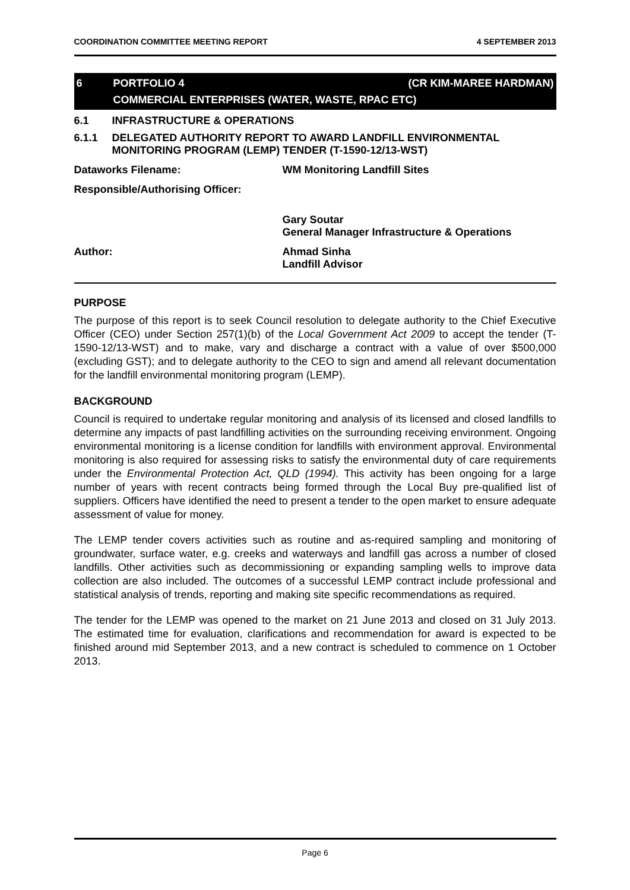COORDINATION COMMITTEE MEETING REPORT 4 SEPTEMBER 2013
6 PORTFOLIO 4 (CR KIM-MAREE HARDMAN)
COMMERCIAL ENTERPRISES (WATER, WASTE, RPAC ETC)
6.1 INFRASTRUCTURE & OPERATIONS
6.1.1 DELEGATED AUTHORITY REPORT TO AWARD LANDFILL ENVIRONMENTAL MONITORING PROGRAM (LEMP) TENDER (T-1590-12/13-WST)
Dataworks Filename: WM Monitoring Landfill Sites
Responsible/Authorising Officer: ​
Gary Soutar
General Manager Infrastructure & Operations
Author: Ahmad Sinha
Landfill Advisor
PURPOSE
The purpose of this report is to seek Council resolution to delegate authority to the Chief Executive Officer (CEO) under Section 257(1)(b) of the Local Government Act 2009 to accept the tender (T-1590-12/13-WST) and to make, vary and discharge a contract with a value of over $500,000 (excluding GST); and to delegate authority to the CEO to sign and amend all relevant documentation for the landfill environmental monitoring program (LEMP).
BACKGROUND
Council is required to undertake regular monitoring and analysis of its licensed and closed landfills to determine any impacts of past landfilling activities on the surrounding receiving environment. Ongoing environmental monitoring is a license condition for landfills with environment approval. Environmental monitoring is also required for assessing risks to satisfy the environmental duty of care requirements under the Environmental Protection Act, QLD (1994). This activity has been ongoing for a large number of years with recent contracts being formed through the Local Buy pre-qualified list of suppliers. Officers have identified the need to present a tender to the open market to ensure adequate assessment of value for money.
The LEMP tender covers activities such as routine and as-required sampling and monitoring of groundwater, surface water, e.g. creeks and waterways and landfill gas across a number of closed landfills. Other activities such as decommissioning or expanding sampling wells to improve data collection are also included. The outcomes of a successful LEMP contract include professional and statistical analysis of trends, reporting and making site specific recommendations as required.
The tender for the LEMP was opened to the market on 21 June 2013 and closed on 31 July 2013. The estimated time for evaluation, clarifications and recommendation for award is expected to be finished around mid September 2013, and a new contract is scheduled to commence on 1 October 2013.
Page 6